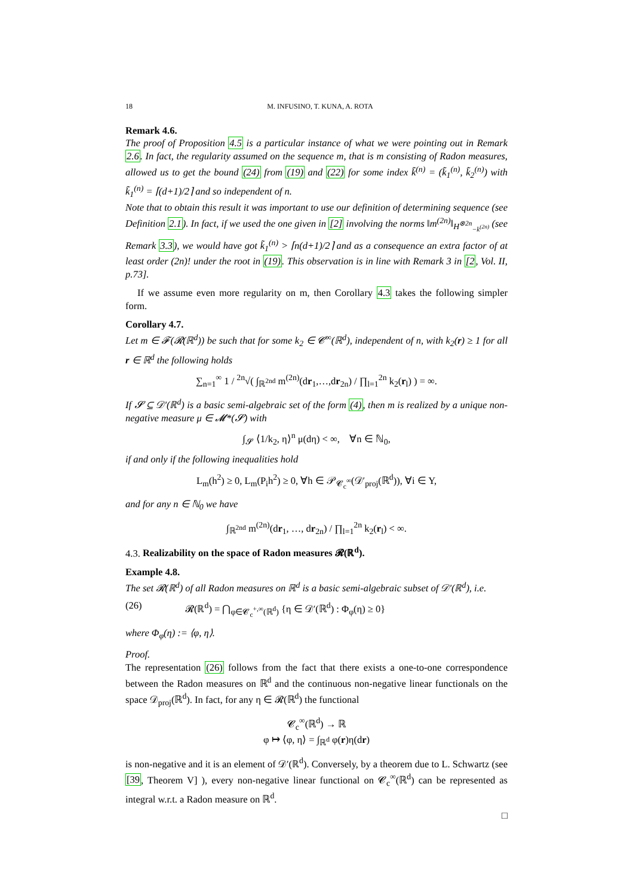18 M. INFUSINO, T. KUNA, A. ROTA
Remark 4.6.
The proof of Proposition 4.5 is a particular instance of what we were pointing out in Remark 2.6. In fact, the regularity assumed on the sequence m, that is m consisting of Radon measures, allowed us to get the bound (24) from (19) and (22) for some index k̃<sup>(n)</sup> = (k̃<sub>1</sub><sup>(n)</sup>, k̃<sub>2</sub><sup>(n)</sup>) with k̃<sub>1</sub><sup>(n)</sup> = ⌈(d+1)/2⌉ and so independent of n.
Note that to obtain this result it was important to use our definition of determining sequence (see Definition 2.1). In fact, if we used the one given in [2] involving the norms ‖m<sup>(2n)</sup>‖<sub>H<sup>⊗2n</sup><sub>−k<sup>(2n)</sup></sub></sub> (see Remark 3.3), we would have got k̃<sub>1</sub><sup>(n)</sup> > ⌈n(d+1)/2⌉ and as a consequence an extra factor of at least order (2n)! under the root in (19). This observation is in line with Remark 3 in [2, Vol. II, p.73].
If we assume even more regularity on m, then Corollary 4.3 takes the following simpler form.
Corollary 4.7.
Let m ∈ 𝓕(𝓡(ℝ<sup>d</sup>)) be such that for some k<sub>2</sub> ∈ 𝓒<sup>∞</sup>(ℝ<sup>d</sup>), independent of n, with k<sub>2</sub>(r) ≥ 1 for all r ∈ ℝ<sup>d</sup> the following holds
∑<sub>n=1</sub><sup>∞</sup> 1 / <sup>2n</sup>√( ∫<sub>ℝ<sup>2nd</sup></sub> m<sup>(2n)</sup>(dr<sub>1</sub>,…,dr<sub>2n</sub>) / ∏<sub>l=1</sub><sup>2n</sup> k<sub>2</sub>(r<sub>l</sub>) ) = ∞.
If 𝓢 ⊆ 𝒟′(ℝ<sup>d</sup>) is a basic semi-algebraic set of the form (4), then m is realized by a unique non-negative measure μ ∈ 𝓜*(𝓢) with
∫<sub>𝓢</sub> ⟨1/k<sub>2</sub>, η⟩<sup>n</sup> μ(dη) < ∞, ∀n ∈ ℕ<sub>0</sub>,
if and only if the following inequalities hold
L<sub>m</sub>(h<sup>2</sup>) ≥ 0, L<sub>m</sub>(P<sub>i</sub>h<sup>2</sup>) ≥ 0, ∀h ∈ 𝒫<sub>𝓒<sub>c</sub><sup>∞</sup></sub>(𝒟′<sub>proj</sub>(ℝ<sup>d</sup>)), ∀i ∈ Y,
and for any n ∈ ℕ<sub>0</sub> we have
∫<sub>ℝ<sup>2nd</sup></sub> m<sup>(2n)</sup>(dr<sub>1</sub>, …, dr<sub>2n</sub>) / ∏<sub>l=1</sub><sup>2n</sup> k<sub>2</sub>(r<sub>l</sub>) < ∞.
4.3. Realizability on the space of Radon measures 𝓡(ℝ<sup>d</sup>).
Example 4.8.
The set 𝓡(ℝ<sup>d</sup>) of all Radon measures on ℝ<sup>d</sup> is a basic semi-algebraic subset of 𝒟′(ℝ<sup>d</sup>), i.e.
(26) 𝓡(ℝ<sup>d</sup>) = ⋂<sub>φ∈𝓒<sub>c</sub><sup>+,∞</sup>(ℝ<sup>d</sup>)</sub> {η ∈ 𝒟′(ℝ<sup>d</sup>) : Φ<sub>φ</sub>(η) ≥ 0}
where Φ<sub>φ</sub>(η) := ⟨φ, η⟩.
Proof.
The representation (26) follows from the fact that there exists a one-to-one correspondence between the Radon measures on ℝ<sup>d</sup> and the continuous non-negative linear functionals on the space 𝒟<sub>proj</sub>(ℝ<sup>d</sup>). In fact, for any η ∈ 𝓡(ℝ<sup>d</sup>) the functional
𝓒<sub>c</sub><sup>∞</sup>(ℝ<sup>d</sup>) → ℝ
φ ↦ ⟨φ, η⟩ = ∫<sub>ℝ<sup>d</sup></sub> φ(r)η(dr)
is non-negative and it is an element of 𝒟′(ℝ<sup>d</sup>). Conversely, by a theorem due to L. Schwartz (see [39, Theorem V] ), every non-negative linear functional on 𝓒<sub>c</sub><sup>∞</sup>(ℝ<sup>d</sup>) can be represented as integral w.r.t. a Radon measure on ℝ<sup>d</sup>.
□